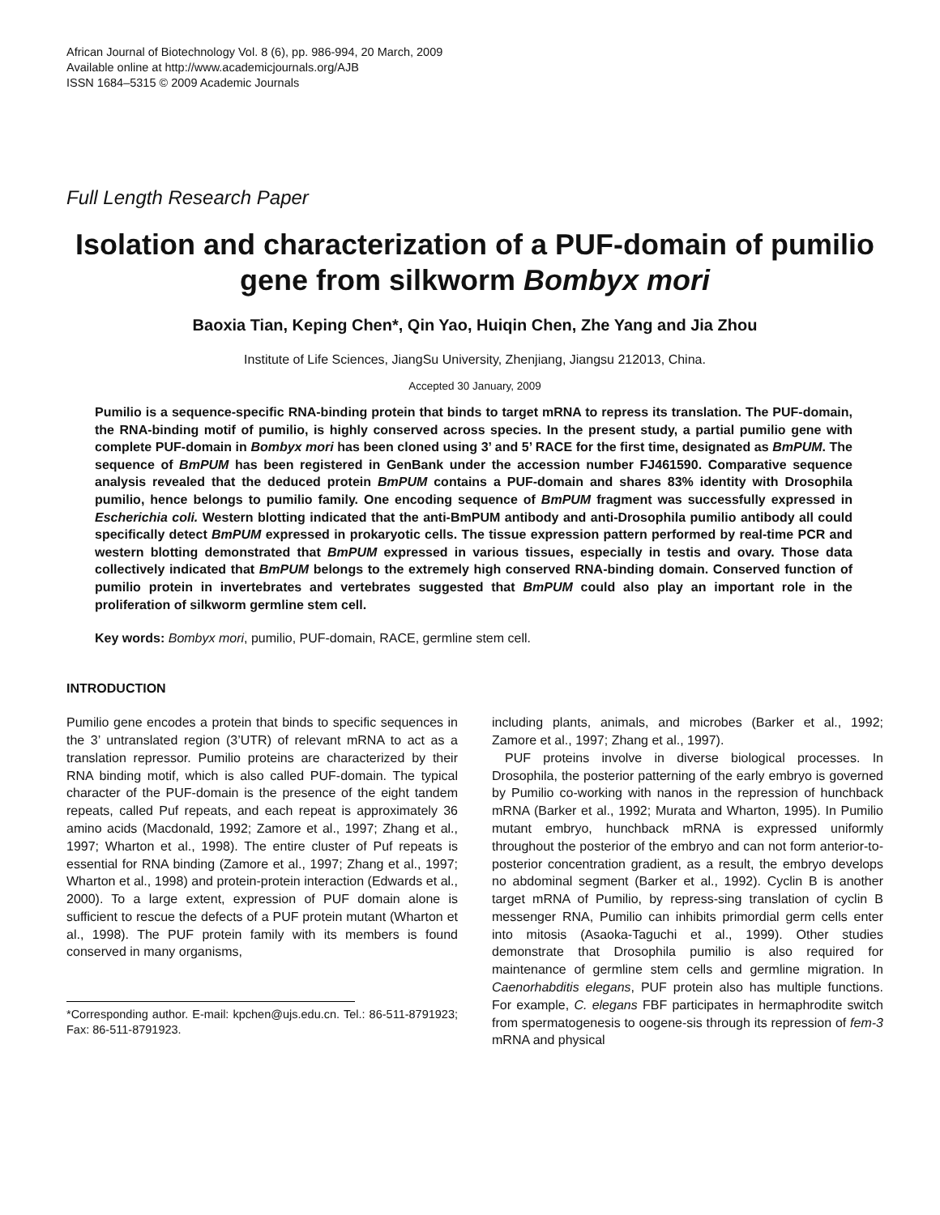African Journal of Biotechnology Vol. 8 (6), pp. 986-994, 20 March, 2009
Available online at http://www.academicjournals.org/AJB
ISSN 1684–5315 © 2009 Academic Journals
Full Length Research Paper
Isolation and characterization of a PUF-domain of pumilio gene from silkworm Bombyx mori
Baoxia Tian, Keping Chen*, Qin Yao, Huiqin Chen, Zhe Yang and Jia Zhou
Institute of Life Sciences, JiangSu University, Zhenjiang, Jiangsu 212013, China.
Accepted 30 January, 2009
Pumilio is a sequence-specific RNA-binding protein that binds to target mRNA to repress its translation. The PUF-domain, the RNA-binding motif of pumilio, is highly conserved across species. In the present study, a partial pumilio gene with complete PUF-domain in Bombyx mori has been cloned using 3’ and 5’ RACE for the first time, designated as BmPUM. The sequence of BmPUM has been registered in GenBank under the accession number FJ461590. Comparative sequence analysis revealed that the deduced protein BmPUM contains a PUF-domain and shares 83% identity with Drosophila pumilio, hence belongs to pumilio family. One encoding sequence of BmPUM fragment was successfully expressed in Escherichia coli. Western blotting indicated that the anti-BmPUM antibody and anti-Drosophila pumilio antibody all could specifically detect BmPUM expressed in prokaryotic cells. The tissue expression pattern performed by real-time PCR and western blotting demonstrated that BmPUM expressed in various tissues, especially in testis and ovary. Those data collectively indicated that BmPUM belongs to the extremely high conserved RNA-binding domain. Conserved function of pumilio protein in invertebrates and vertebrates suggested that BmPUM could also play an important role in the proliferation of silkworm germline stem cell.
Key words: Bombyx mori, pumilio, PUF-domain, RACE, germline stem cell.
INTRODUCTION
Pumilio gene encodes a protein that binds to specific sequences in the 3’ untranslated region (3’UTR) of relevant mRNA to act as a translation repressor. Pumilio proteins are characterized by their RNA binding motif, which is also called PUF-domain. The typical character of the PUF-domain is the presence of the eight tandem repeats, called Puf repeats, and each repeat is approximately 36 amino acids (Macdonald, 1992; Zamore et al., 1997; Zhang et al., 1997; Wharton et al., 1998). The entire cluster of Puf repeats is essential for RNA binding (Zamore et al., 1997; Zhang et al., 1997; Wharton et al., 1998) and protein-protein interaction (Edwards et al., 2000). To a large extent, expression of PUF domain alone is sufficient to rescue the defects of a PUF protein mutant (Wharton et al., 1998). The PUF protein family with its members is found conserved in many organisms,
*Corresponding author. E-mail: kpchen@ujs.edu.cn. Tel.: 86-511-8791923; Fax: 86-511-8791923.
including plants, animals, and microbes (Barker et al., 1992; Zamore et al., 1997; Zhang et al., 1997).
PUF proteins involve in diverse biological processes. In Drosophila, the posterior patterning of the early embryo is governed by Pumilio co-working with nanos in the repression of hunchback mRNA (Barker et al., 1992; Murata and Wharton, 1995). In Pumilio mutant embryo, hunchback mRNA is expressed uniformly throughout the posterior of the embryo and can not form anterior-to-posterior concentration gradient, as a result, the embryo develops no abdominal segment (Barker et al., 1992). Cyclin B is another target mRNA of Pumilio, by repress-sing translation of cyclin B messenger RNA, Pumilio can inhibits primordial germ cells enter into mitosis (Asaoka-Taguchi et al., 1999). Other studies demonstrate that Drosophila pumilio is also required for maintenance of germline stem cells and germline migration. In Caenorhabditis elegans, PUF protein also has multiple functions. For example, C. elegans FBF participates in hermaphrodite switch from spermatogenesis to oogene-sis through its repression of fem-3 mRNA and physical